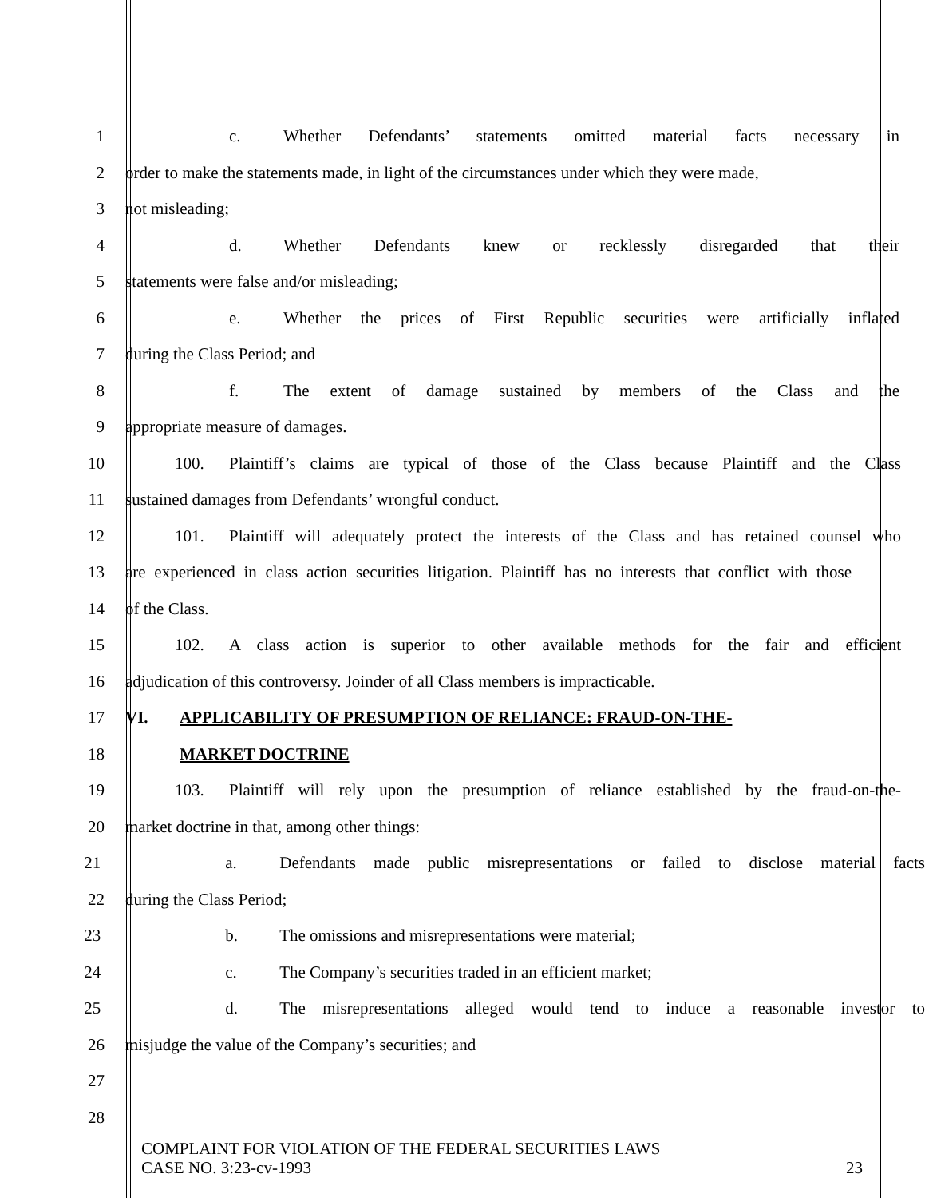1 c. Whether Defendants’ statements omitted material facts necessary in
2 order to make the statements made, in light of the circumstances under which they were made,
3 not misleading;
4 d. Whether Defendants knew or recklessly disregarded that their
5 statements were false and/or misleading;
6 e. Whether the prices of First Republic securities were artificially inflated
7 during the Class Period; and
8 f. The extent of damage sustained by members of the Class and the
9 appropriate measure of damages.
10 100. Plaintiff’s claims are typical of those of the Class because Plaintiff and the Class
11 sustained damages from Defendants’ wrongful conduct.
12 101. Plaintiff will adequately protect the interests of the Class and has retained counsel who
13 are experienced in class action securities litigation. Plaintiff has no interests that conflict with those
14 of the Class.
15 102. A class action is superior to other available methods for the fair and efficient
16 adjudication of this controversy. Joinder of all Class members is impracticable.
17 VI. APPLICABILITY OF PRESUMPTION OF RELIANCE: FRAUD-ON-THE-
18 MARKET DOCTRINE
19 103. Plaintiff will rely upon the presumption of reliance established by the fraud-on-the-
20 market doctrine in that, among other things:
21 a. Defendants made public misrepresentations or failed to disclose material facts
22 during the Class Period;
23 b. The omissions and misrepresentations were material;
24 c. The Company’s securities traded in an efficient market;
25 d. The misrepresentations alleged would tend to induce a reasonable investor to
26 misjudge the value of the Company’s securities; and
27
28
COMPLAINT FOR VIOLATION OF THE FEDERAL SECURITIES LAWS
CASE NO. 3:23-cv-1993 23